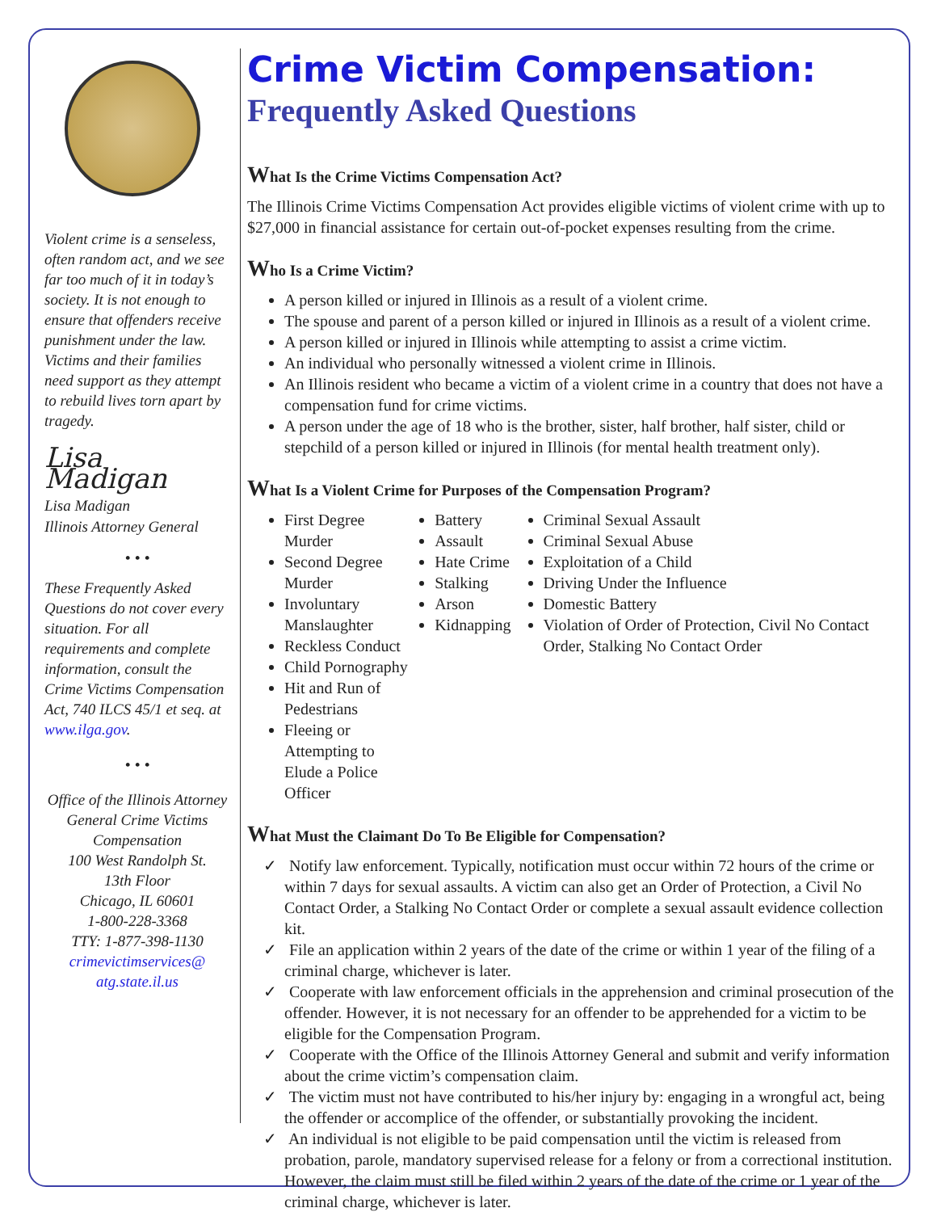Violent crime is a senseless, often random act, and we see far too much of it in today’s society. It is not enough to ensure that offenders receive punishment under the law. Victims and their families need support as they attempt to rebuild lives torn apart by tragedy.
Lisa Madigan
Lisa Madigan
Illinois Attorney General
• • •
These Frequently Asked Questions do not cover every situation. For all requirements and complete information, consult the Crime Victims Compensation Act, 740 ILCS 45/1 et seq. at www.ilga.gov.
• • •
Office of the Illinois Attorney General Crime Victims Compensation
100 West Randolph St.
13th Floor
Chicago, IL 60601
1-800-228-3368
TTY: 1-877-398-1130
crimevictimservices@ atg.state.il.us
Crime Victim Compensation:
Frequently Asked Questions
What Is the Crime Victims Compensation Act?
The Illinois Crime Victims Compensation Act provides eligible victims of violent crime with up to $27,000 in financial assistance for certain out-of-pocket expenses resulting from the crime.
Who Is a Crime Victim?
A person killed or injured in Illinois as a result of a violent crime.
The spouse and parent of a person killed or injured in Illinois as a result of a violent crime.
A person killed or injured in Illinois while attempting to assist a crime victim.
An individual who personally witnessed a violent crime in Illinois.
An Illinois resident who became a victim of a violent crime in a country that does not have a compensation fund for crime victims.
A person under the age of 18 who is the brother, sister, half brother, half sister, child or stepchild of a person killed or injured in Illinois (for mental health treatment only).
What Is a Violent Crime for Purposes of the Compensation Program?
First Degree Murder
Second Degree Murder
Involuntary Manslaughter
Reckless Conduct
Child Pornography
Hit and Run of Pedestrians
Fleeing or Attempting to Elude a Police Officer
Battery
Assault
Hate Crime
Stalking
Arson
Kidnapping
Criminal Sexual Assault
Criminal Sexual Abuse
Exploitation of a Child
Driving Under the Influence
Domestic Battery
Violation of Order of Protection, Civil No Contact Order, Stalking No Contact Order
What Must the Claimant Do To Be Eligible for Compensation?
✓ Notify law enforcement. Typically, notification must occur within 72 hours of the crime or within 7 days for sexual assaults. A victim can also get an Order of Protection, a Civil No Contact Order, a Stalking No Contact Order or complete a sexual assault evidence collection kit.
✓ File an application within 2 years of the date of the crime or within 1 year of the filing of a criminal charge, whichever is later.
✓ Cooperate with law enforcement officials in the apprehension and criminal prosecution of the offender. However, it is not necessary for an offender to be apprehended for a victim to be eligible for the Compensation Program.
✓ Cooperate with the Office of the Illinois Attorney General and submit and verify information about the crime victim’s compensation claim.
✓ The victim must not have contributed to his/her injury by: engaging in a wrongful act, being the offender or accomplice of the offender, or substantially provoking the incident.
✓ An individual is not eligible to be paid compensation until the victim is released from probation, parole, mandatory supervised release for a felony or from a correctional institution. However, the claim must still be filed within 2 years of the date of the crime or 1 year of the criminal charge, whichever is later.